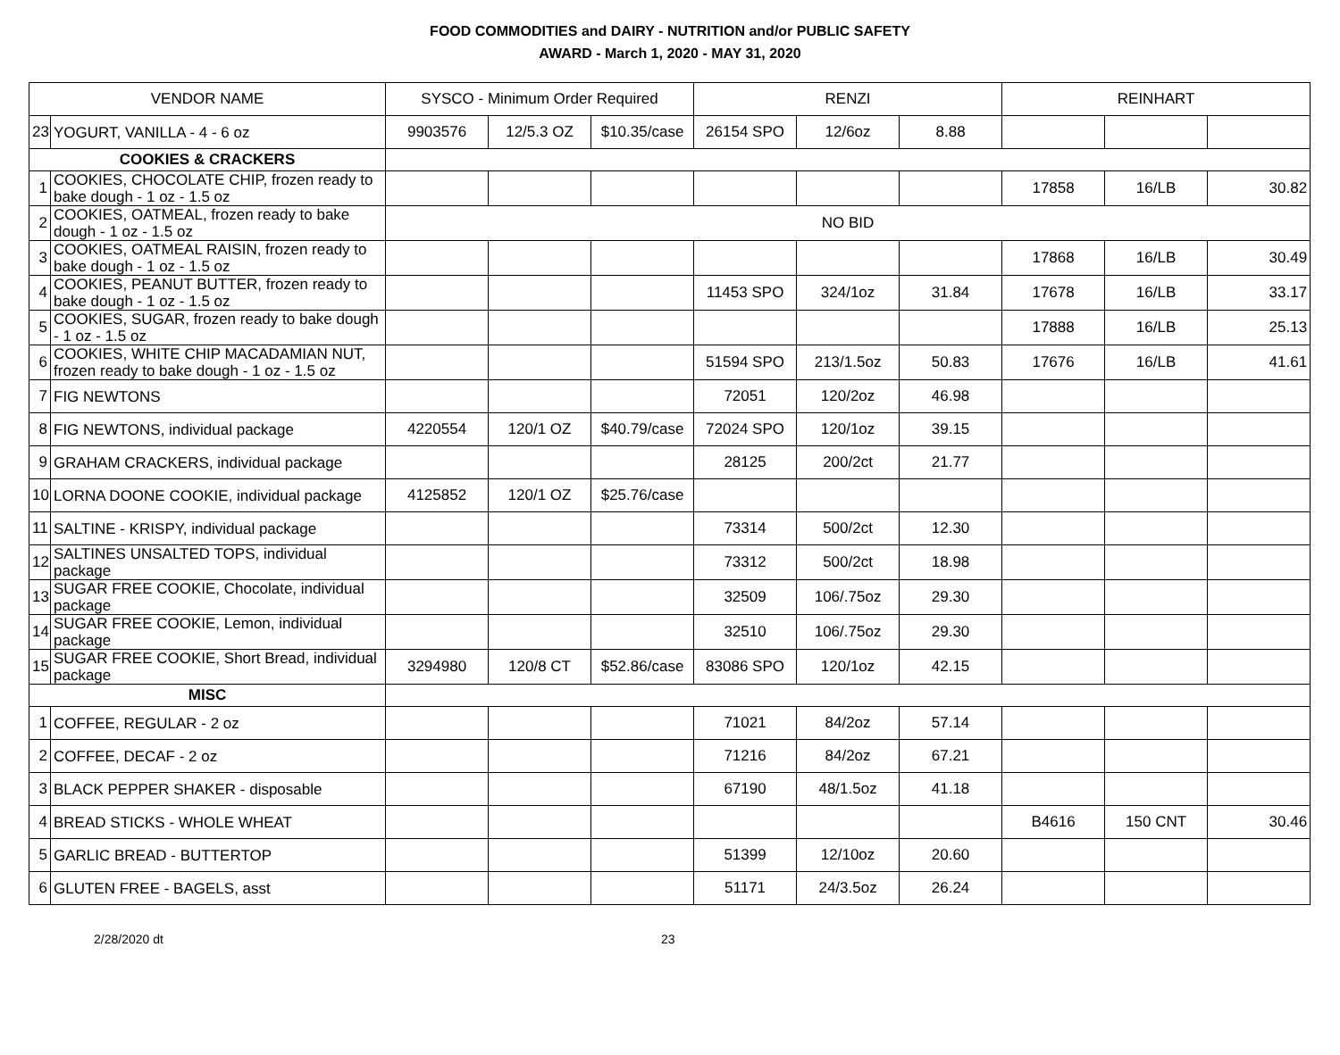FOOD COMMODITIES and DAIRY - NUTRITION and/or PUBLIC SAFETY
AWARD - March 1, 2020 - MAY 31, 2020
| VENDOR NAME | | SYSCO - Minimum Order Required | | | RENZI | | | REINHART | | |
| --- | --- | --- | --- | --- | --- | --- | --- | --- | --- | --- |
| 23 | YOGURT, VANILLA - 4 - 6 oz | 9903576 | 12/5.3 OZ | $10.35/case | 26154 SPO | 12/6oz | 8.88 | | | |
| COOKIES & CRACKERS | | | | | | | | | | |
| 1 | COOKIES, CHOCOLATE CHIP, frozen ready to bake dough - 1 oz - 1.5 oz | | | | | | | 17858 | 16/LB | 30.82 |
| 2 | COOKIES, OATMEAL, frozen ready to bake dough - 1 oz - 1.5 oz | NO BID | | | | | | | | |
| 3 | COOKIES, OATMEAL RAISIN, frozen ready to bake dough - 1 oz - 1.5 oz | | | | | | | 17868 | 16/LB | 30.49 |
| 4 | COOKIES, PEANUT BUTTER, frozen ready to bake dough - 1 oz - 1.5 oz | | | | 11453 SPO | 324/1oz | 31.84 | 17678 | 16/LB | 33.17 |
| 5 | COOKIES, SUGAR, frozen ready to bake dough - 1 oz - 1.5 oz | | | | | | | 17888 | 16/LB | 25.13 |
| 6 | COOKIES, WHITE CHIP MACADAMIAN NUT, frozen ready to bake dough - 1 oz - 1.5 oz | | | | 51594 SPO | 213/1.5oz | 50.83 | 17676 | 16/LB | 41.61 |
| 7 | FIG NEWTONS | | | | 72051 | 120/2oz | 46.98 | | | |
| 8 | FIG NEWTONS, individual package | 4220554 | 120/1 OZ | $40.79/case | 72024 SPO | 120/1oz | 39.15 | | | |
| 9 | GRAHAM CRACKERS, individual package | | | | 28125 | 200/2ct | 21.77 | | | |
| 10 | LORNA DOONE COOKIE, individual package | 4125852 | 120/1 OZ | $25.76/case | | | | | | |
| 11 | SALTINE - KRISPY, individual package | | | | 73314 | 500/2ct | 12.30 | | | |
| 12 | SALTINES UNSALTED TOPS, individual package | | | | 73312 | 500/2ct | 18.98 | | | |
| 13 | SUGAR FREE COOKIE, Chocolate, individual package | | | | 32509 | 106/.75oz | 29.30 | | | |
| 14 | SUGAR FREE COOKIE, Lemon, individual package | | | | 32510 | 106/.75oz | 29.30 | | | |
| 15 | SUGAR FREE COOKIE, Short Bread, individual package | 3294980 | 120/8 CT | $52.86/case | 83086 SPO | 120/1oz | 42.15 | | | |
| MISC | | | | | | | | | | |
| 1 | COFFEE, REGULAR - 2 oz | | | | 71021 | 84/2oz | 57.14 | | | |
| 2 | COFFEE, DECAF - 2 oz | | | | 71216 | 84/2oz | 67.21 | | | |
| 3 | BLACK PEPPER SHAKER - disposable | | | | 67190 | 48/1.5oz | 41.18 | | | |
| 4 | BREAD STICKS - WHOLE WHEAT | | | | | | | B4616 | 150 CNT | 30.46 |
| 5 | GARLIC BREAD - BUTTERTOP | | | | 51399 | 12/10oz | 20.60 | | | |
| 6 | GLUTEN FREE - BAGELS, asst | | | | 51171 | 24/3.5oz | 26.24 | | | |
2/28/2020 dt 23